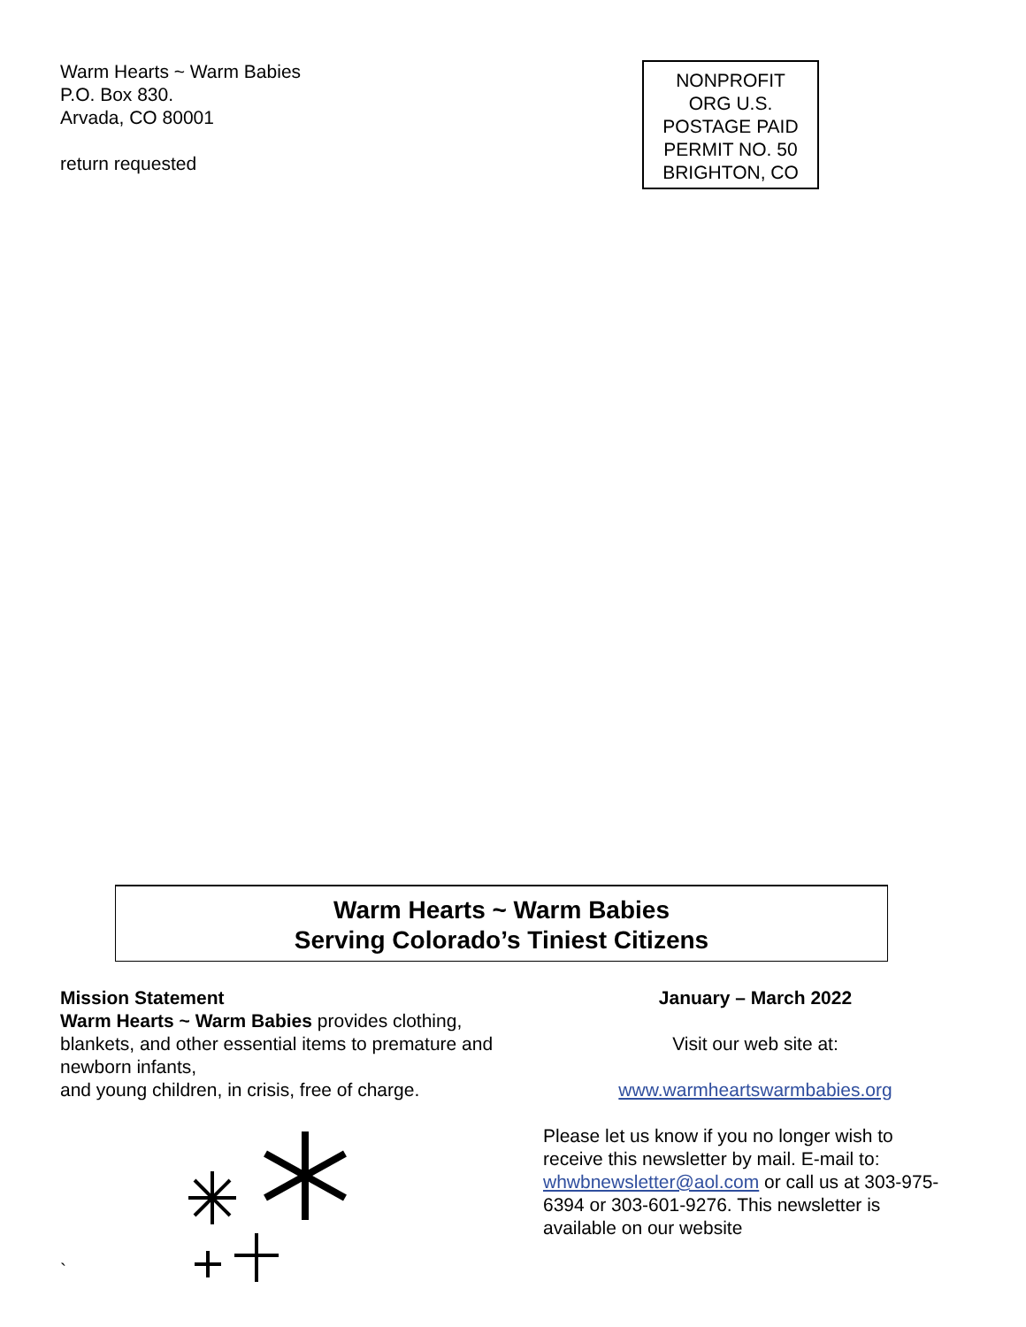Warm Hearts ~ Warm Babies
P.O. Box 830.
Arvada, CO 80001
return requested
NONPROFIT
ORG U.S.
POSTAGE PAID
PERMIT NO. 50
BRIGHTON, CO
Warm Hearts ~ Warm Babies
Serving Colorado’s Tiniest Citizens
Mission Statement
Warm Hearts ~ Warm Babies provides clothing, blankets, and other essential items to premature and newborn infants,
and young children, in crisis, free of charge.
`
January – March 2022
Visit our web site at:
www.warmheartswarmbabies.org
Please let us know if you no longer wish to receive this newsletter by mail. E-mail to: whwbnewsletter@aol.com or call us at 303-975-6394 or 303-601-9276. This newsletter is available on our website